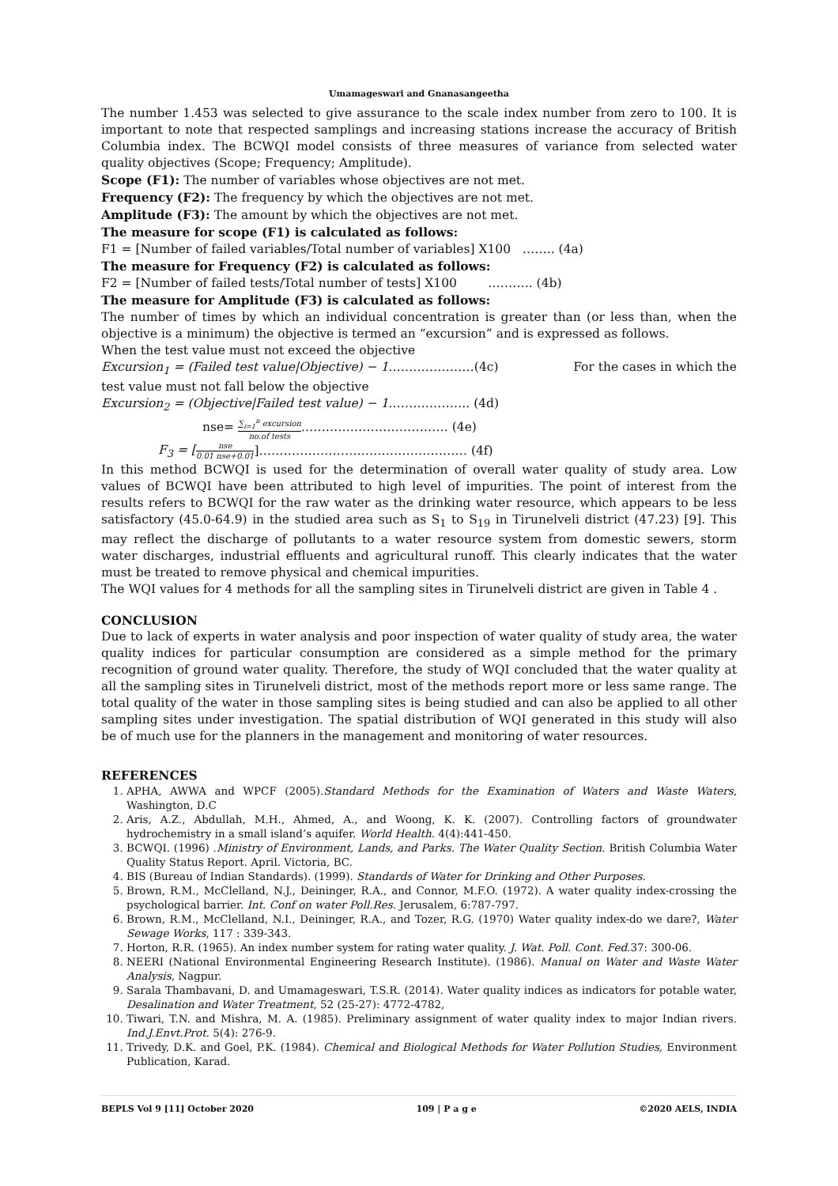Umamageswari and Gnanasangeetha
The number 1.453 was selected to give assurance to the scale index number from zero to 100. It is important to note that respected samplings and increasing stations increase the accuracy of British Columbia index. The BCWQI model consists of three measures of variance from selected water quality objectives (Scope; Frequency; Amplitude).
Scope (F1): The number of variables whose objectives are not met.
Frequency (F2): The frequency by which the objectives are not met.
Amplitude (F3): The amount by which the objectives are not met.
The measure for scope (F1) is calculated as follows:
F1 = [Number of failed variables/Total number of variables] X100 …….. (4a)
The measure for Frequency (F2) is calculated as follows:
F2 = [Number of failed tests/Total number of tests] X100 ……….. (4b)
The measure for Amplitude (F3) is calculated as follows:
The number of times by which an individual concentration is greater than (or less than, when the objective is a minimum) the objective is termed an “excursion” and is expressed as follows.
When the test value must not exceed the objective
Excursion<sub>1</sub> = (Failed test value|Objective) − 1…………………(4c) For the cases in which the
test value must not fall below the objective
Excursion<sub>2</sub> = (Objective|Failed test value) − 1……………….. (4d)
nse= ∑<sub>i=1</sub><sup>n</sup> excursion no.of tests……………………………… (4e)
F<sub>3</sub> = [nse 0.01 nse+0.01]…………………………………………… (4f)
In this method BCWQI is used for the determination of overall water quality of study area. Low values of BCWQI have been attributed to high level of impurities. The point of interest from the results refers to BCWQI for the raw water as the drinking water resource, which appears to be less satisfactory (45.0-64.9) in the studied area such as S<sub>1</sub> to S<sub>19</sub> in Tirunelveli district (47.23) [9]. This may reflect the discharge of pollutants to a water resource system from domestic sewers, storm water discharges, industrial effluents and agricultural runoff. This clearly indicates that the water must be treated to remove physical and chemical impurities.
The WQI values for 4 methods for all the sampling sites in Tirunelveli district are given in Table 4 .
CONCLUSION
Due to lack of experts in water analysis and poor inspection of water quality of study area, the water quality indices for particular consumption are considered as a simple method for the primary recognition of ground water quality. Therefore, the study of WQI concluded that the water quality at all the sampling sites in Tirunelveli district, most of the methods report more or less same range. The total quality of the water in those sampling sites is being studied and can also be applied to all other sampling sites under investigation. The spatial distribution of WQI generated in this study will also be of much use for the planners in the management and monitoring of water resources.
REFERENCES
1. APHA, AWWA and WPCF (2005).Standard Methods for the Examination of Waters and Waste Waters, Washington, D.C
2. Aris, A.Z., Abdullah, M.H., Ahmed, A., and Woong, K. K. (2007). Controlling factors of groundwater hydrochemistry in a small island’s aquifer. World Health. 4(4):441-450.
3. BCWQI. (1996) .Ministry of Environment, Lands, and Parks. The Water Quality Section. British Columbia Water Quality Status Report. April. Victoria, BC.
4. BIS (Bureau of Indian Standards). (1999). Standards of Water for Drinking and Other Purposes.
5. Brown, R.M., McClelland, N.J., Deininger, R.A., and Connor, M.F.O. (1972). A water quality index-crossing the psychological barrier. Int. Conf on water Poll.Res. Jerusalem, 6:787-797.
6. Brown, R.M., McClelland, N.I., Deininger, R.A., and Tozer, R.G. (1970) Water quality index-do we dare?, Water Sewage Works, 117 : 339-343.
7. Horton, R.R. (1965). An index number system for rating water quality. J. Wat. Poll. Cont. Fed. 37: 300-06.
8. NEERI (National Environmental Engineering Research Institute). (1986). Manual on Water and Waste Water Analysis, Nagpur.
9. Sarala Thambavani, D. and Umamageswari, T.S.R. (2014). Water quality indices as indicators for potable water, Desalination and Water Treatment, 52 (25-27): 4772-4782,
10. Tiwari, T.N. and Mishra, M. A. (1985). Preliminary assignment of water quality index to major Indian rivers. Ind.J.Envt.Prot. 5(4): 276-9.
11. Trivedy, D.K. and Goel, P.K. (1984). Chemical and Biological Methods for Water Pollution Studies, Environment Publication, Karad.
BEPLS Vol 9 [11] October 2020 109 | P a g e ©2020 AELS, INDIA